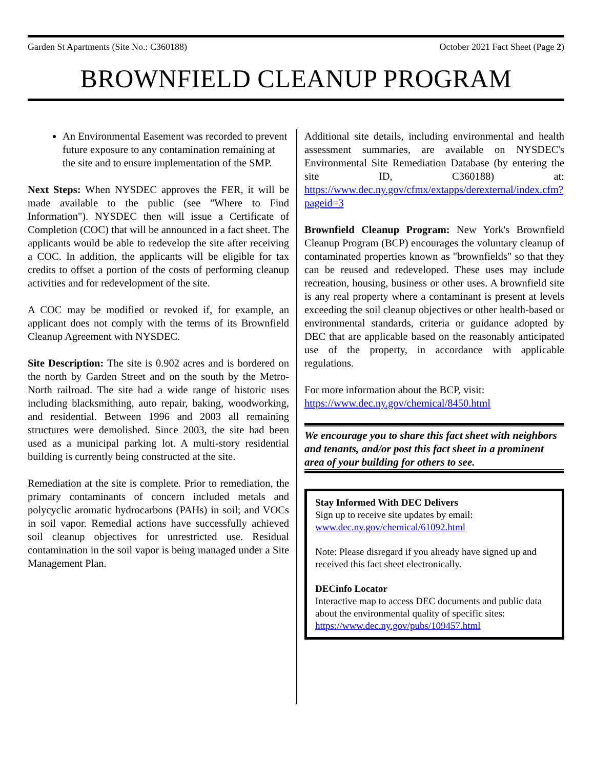Garden St Apartments (Site No.: C360188) October 2021 Fact Sheet (Page 2)
BROWNFIELD CLEANUP PROGRAM
An Environmental Easement was recorded to prevent future exposure to any contamination remaining at the site and to ensure implementation of the SMP.
Next Steps: When NYSDEC approves the FER, it will be made available to the public (see "Where to Find Information"). NYSDEC then will issue a Certificate of Completion (COC) that will be announced in a fact sheet. The applicants would be able to redevelop the site after receiving a COC. In addition, the applicants will be eligible for tax credits to offset a portion of the costs of performing cleanup activities and for redevelopment of the site.
A COC may be modified or revoked if, for example, an applicant does not comply with the terms of its Brownfield Cleanup Agreement with NYSDEC.
Site Description: The site is 0.902 acres and is bordered on the north by Garden Street and on the south by the Metro-North railroad. The site had a wide range of historic uses including blacksmithing, auto repair, baking, woodworking, and residential. Between 1996 and 2003 all remaining structures were demolished. Since 2003, the site had been used as a municipal parking lot. A multi-story residential building is currently being constructed at the site.
Remediation at the site is complete. Prior to remediation, the primary contaminants of concern included metals and polycyclic aromatic hydrocarbons (PAHs) in soil; and VOCs in soil vapor. Remedial actions have successfully achieved soil cleanup objectives for unrestricted use. Residual contamination in the soil vapor is being managed under a Site Management Plan.
Additional site details, including environmental and health assessment summaries, are available on NYSDEC's Environmental Site Remediation Database (by entering the site ID, C360188) at: https://www.dec.ny.gov/cfmx/extapps/derexternal/index.cfm?pageid=3
Brownfield Cleanup Program: New York's Brownfield Cleanup Program (BCP) encourages the voluntary cleanup of contaminated properties known as "brownfields" so that they can be reused and redeveloped. These uses may include recreation, housing, business or other uses. A brownfield site is any real property where a contaminant is present at levels exceeding the soil cleanup objectives or other health-based or environmental standards, criteria or guidance adopted by DEC that are applicable based on the reasonably anticipated use of the property, in accordance with applicable regulations.
For more information about the BCP, visit:
https://www.dec.ny.gov/chemical/8450.html
We encourage you to share this fact sheet with neighbors and tenants, and/or post this fact sheet in a prominent area of your building for others to see.
Stay Informed With DEC Delivers
Sign up to receive site updates by email:
www.dec.ny.gov/chemical/61092.html
Note: Please disregard if you already have signed up and received this fact sheet electronically.
DECinfo Locator
Interactive map to access DEC documents and public data about the environmental quality of specific sites: https://www.dec.ny.gov/pubs/109457.html